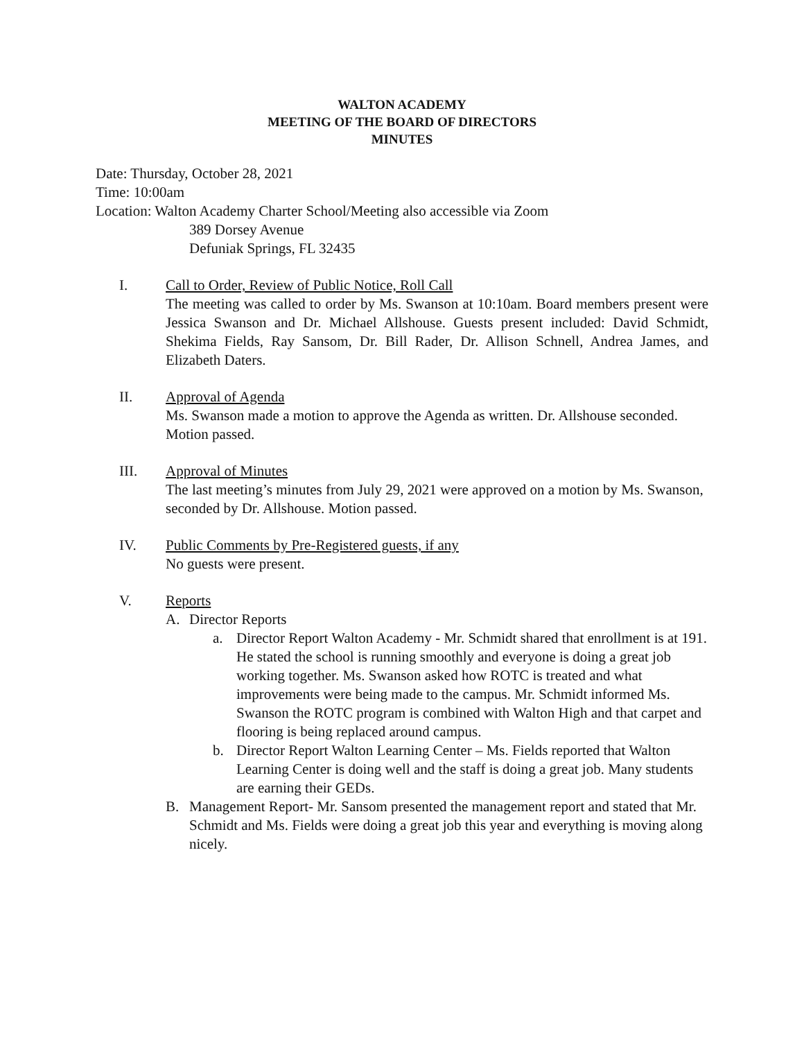WALTON ACADEMY
MEETING OF THE BOARD OF DIRECTORS
MINUTES
Date: Thursday, October 28, 2021
Time: 10:00am
Location: Walton Academy Charter School/Meeting also accessible via Zoom
389 Dorsey Avenue
Defuniak Springs, FL 32435
I. Call to Order, Review of Public Notice, Roll Call
The meeting was called to order by Ms. Swanson at 10:10am. Board members present were Jessica Swanson and Dr. Michael Allshouse. Guests present included: David Schmidt, Shekima Fields, Ray Sansom, Dr. Bill Rader, Dr. Allison Schnell, Andrea James, and Elizabeth Daters.
II. Approval of Agenda
Ms. Swanson made a motion to approve the Agenda as written. Dr. Allshouse seconded. Motion passed.
III. Approval of Minutes
The last meeting’s minutes from July 29, 2021 were approved on a motion by Ms. Swanson, seconded by Dr. Allshouse. Motion passed.
IV. Public Comments by Pre-Registered guests, if any
No guests were present.
V. Reports
A. Director Reports
a. Director Report Walton Academy - Mr. Schmidt shared that enrollment is at 191. He stated the school is running smoothly and everyone is doing a great job working together. Ms. Swanson asked how ROTC is treated and what improvements were being made to the campus. Mr. Schmidt informed Ms. Swanson the ROTC program is combined with Walton High and that carpet and flooring is being replaced around campus.
b. Director Report Walton Learning Center – Ms. Fields reported that Walton Learning Center is doing well and the staff is doing a great job. Many students are earning their GEDs.
B. Management Report- Mr. Sansom presented the management report and stated that Mr. Schmidt and Ms. Fields were doing a great job this year and everything is moving along nicely.